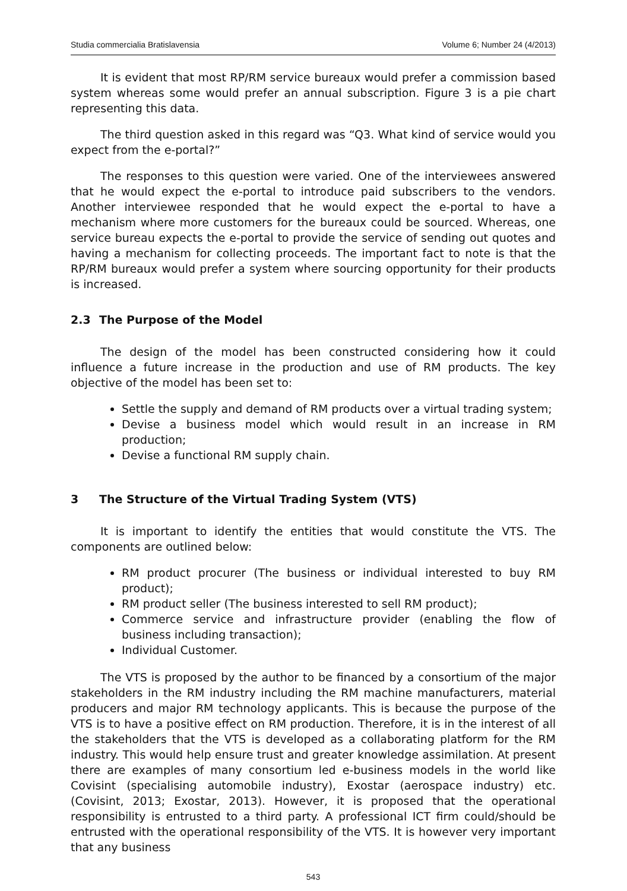Studia commercialia Bratislavensia Volume 6; Number 24 (4/2013)
It is evident that most RP/RM service bureaux would prefer a commission based system whereas some would prefer an annual subscription. Figure 3 is a pie chart representing this data.
The third question asked in this regard was “Q3. What kind of service would you expect from the e-portal?”
The responses to this question were varied. One of the interviewees answered that he would expect the e-portal to introduce paid subscribers to the vendors. Another interviewee responded that he would expect the e-portal to have a mechanism where more customers for the bureaux could be sourced. Whereas, one service bureau expects the e-portal to provide the service of sending out quotes and having a mechanism for collecting proceeds. The important fact to note is that the RP/RM bureaux would prefer a system where sourcing opportunity for their products is increased.
2.3 The Purpose of the Model
The design of the model has been constructed considering how it could influence a future increase in the production and use of RM products. The key objective of the model has been set to:
Settle the supply and demand of RM products over a virtual trading system;
Devise a business model which would result in an increase in RM production;
Devise a functional RM supply chain.
3 The Structure of the Virtual Trading System (VTS)
It is important to identify the entities that would constitute the VTS. The components are outlined below:
RM product procurer (The business or individual interested to buy RM product);
RM product seller (The business interested to sell RM product);
Commerce service and infrastructure provider (enabling the flow of business including transaction);
Individual Customer.
The VTS is proposed by the author to be financed by a consortium of the major stakeholders in the RM industry including the RM machine manufacturers, material producers and major RM technology applicants. This is because the purpose of the VTS is to have a positive effect on RM production. Therefore, it is in the interest of all the stakeholders that the VTS is developed as a collaborating platform for the RM industry. This would help ensure trust and greater knowledge assimilation. At present there are examples of many consortium led e-business models in the world like Covisint (specialising automobile industry), Exostar (aerospace industry) etc. (Covisint, 2013; Exostar, 2013). However, it is proposed that the operational responsibility is entrusted to a third party. A professional ICT firm could/should be entrusted with the operational responsibility of the VTS. It is however very important that any business
543